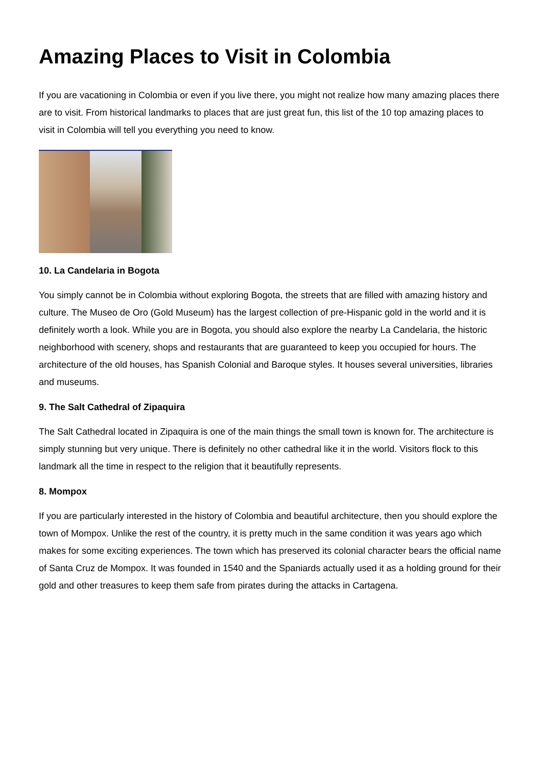Amazing Places to Visit in Colombia
If you are vacationing in Colombia or even if you live there, you might not realize how many amazing places there are to visit. From historical landmarks to places that are just great fun, this list of the 10 top amazing places to visit in Colombia will tell you everything you need to know.
10. La Candelaria in Bogota
You simply cannot be in Colombia without exploring Bogota, the streets that are filled with amazing history and culture. The Museo de Oro (Gold Museum) has the largest collection of pre-Hispanic gold in the world and it is definitely worth a look. While you are in Bogota, you should also explore the nearby La Candelaria, the historic neighborhood with scenery, shops and restaurants that are guaranteed to keep you occupied for hours. The architecture of the old houses, has Spanish Colonial and Baroque styles. It houses several universities, libraries and museums.
9. The Salt Cathedral of Zipaquira
The Salt Cathedral located in Zipaquira is one of the main things the small town is known for. The architecture is simply stunning but very unique. There is definitely no other cathedral like it in the world. Visitors flock to this landmark all the time in respect to the religion that it beautifully represents.
8. Mompox
If you are particularly interested in the history of Colombia and beautiful architecture, then you should explore the town of Mompox. Unlike the rest of the country, it is pretty much in the same condition it was years ago which makes for some exciting experiences. The town which has preserved its colonial character bears the official name of Santa Cruz de Mompox. It was founded in 1540 and the Spaniards actually used it as a holding ground for their gold and other treasures to keep them safe from pirates during the attacks in Cartagena.